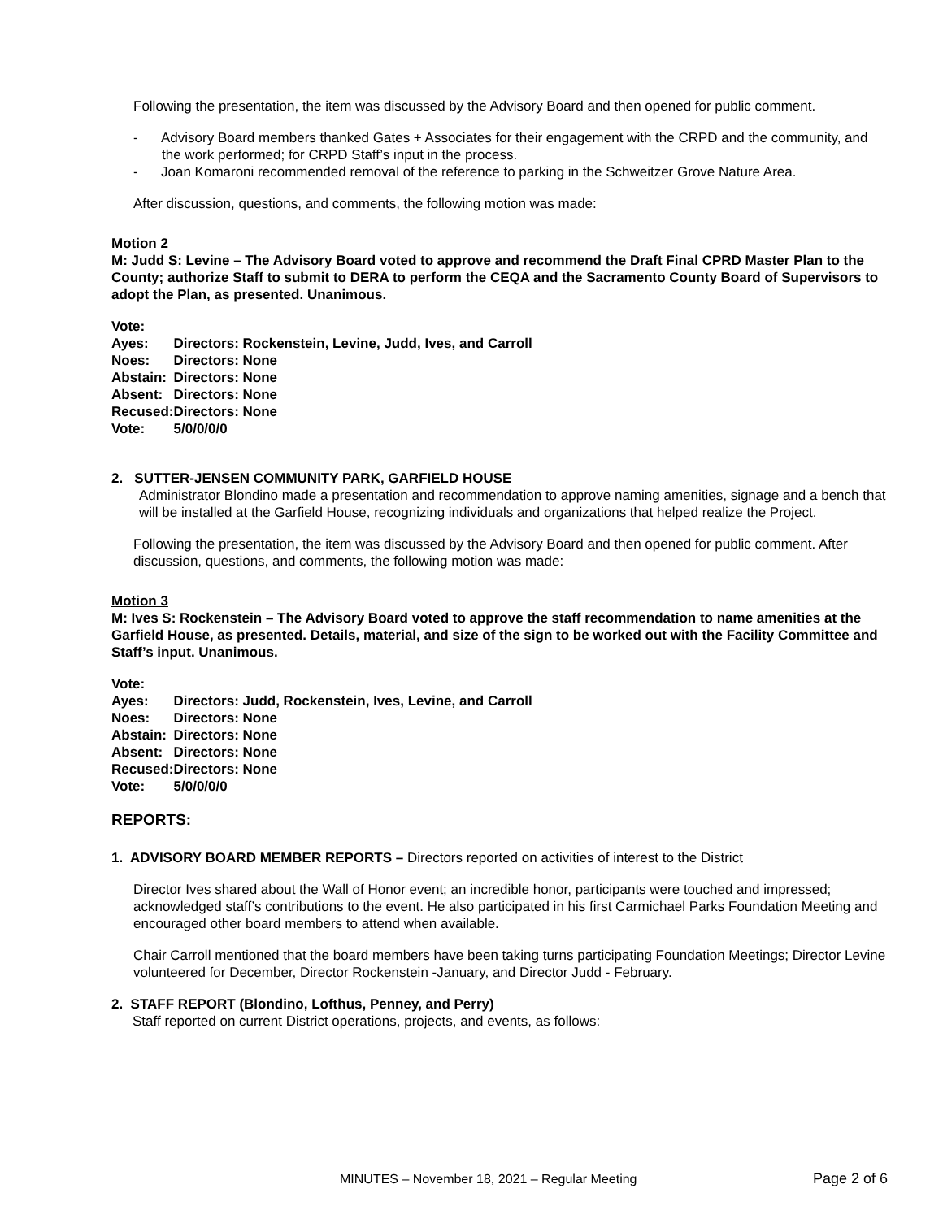Following the presentation, the item was discussed by the Advisory Board and then opened for public comment.
- Advisory Board members thanked Gates + Associates for their engagement with the CRPD and the community, and the work performed; for CRPD Staff’s input in the process.
- Joan Komaroni recommended removal of the reference to parking in the Schweitzer Grove Nature Area.
After discussion, questions, and comments, the following motion was made:
Motion 2
M: Judd S: Levine – The Advisory Board voted to approve and recommend the Draft Final CPRD Master Plan to the County; authorize Staff to submit to DERA to perform the CEQA and the Sacramento County Board of Supervisors to adopt the Plan, as presented. Unanimous.
| Vote: | |
| Ayes: | Directors: Rockenstein, Levine, Judd, Ives, and Carroll |
| Noes: | Directors: None |
| Abstain: | Directors: None |
| Absent: | Directors: None |
| Recused: | Directors: None |
| Vote: | 5/0/0/0/0 |
2. SUTTER-JENSEN COMMUNITY PARK, GARFIELD HOUSE
Administrator Blondino made a presentation and recommendation to approve naming amenities, signage and a bench that will be installed at the Garfield House, recognizing individuals and organizations that helped realize the Project.
Following the presentation, the item was discussed by the Advisory Board and then opened for public comment. After discussion, questions, and comments, the following motion was made:
Motion 3
M: Ives S: Rockenstein – The Advisory Board voted to approve the staff recommendation to name amenities at the Garfield House, as presented. Details, material, and size of the sign to be worked out with the Facility Committee and Staff’s input. Unanimous.
| Vote: | |
| Ayes: | Directors: Judd, Rockenstein, Ives, Levine, and Carroll |
| Noes: | Directors: None |
| Abstain: | Directors: None |
| Absent: | Directors: None |
| Recused: | Directors: None |
| Vote: | 5/0/0/0/0 |
REPORTS:
1. ADVISORY BOARD MEMBER REPORTS – Directors reported on activities of interest to the District
Director Ives shared about the Wall of Honor event; an incredible honor, participants were touched and impressed; acknowledged staff’s contributions to the event. He also participated in his first Carmichael Parks Foundation Meeting and encouraged other board members to attend when available.
Chair Carroll mentioned that the board members have been taking turns participating Foundation Meetings; Director Levine volunteered for December, Director Rockenstein -January, and Director Judd - February.
2. STAFF REPORT (Blondino, Lofthus, Penney, and Perry)
Staff reported on current District operations, projects, and events, as follows:
MINUTES – November 18, 2021 – Regular Meeting Page 2 of 6